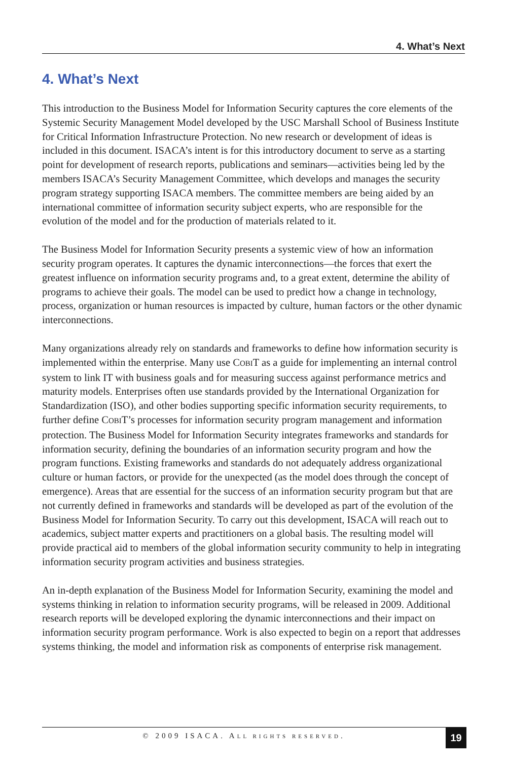4. What’s Next
4. What’s Next
This introduction to the Business Model for Information Security captures the core elements of the Systemic Security Management Model developed by the USC Marshall School of Business Institute for Critical Information Infrastructure Protection. No new research or development of ideas is included in this document. ISACA’s intent is for this introductory document to serve as a starting point for development of research reports, publications and seminars—activities being led by the members ISACA’s Security Management Committee, which develops and manages the security program strategy supporting ISACA members. The committee members are being aided by an international committee of information security subject experts, who are responsible for the evolution of the model and for the production of materials related to it.
The Business Model for Information Security presents a systemic view of how an information security program operates. It captures the dynamic interconnections—the forces that exert the greatest influence on information security programs and, to a great extent, determine the ability of programs to achieve their goals. The model can be used to predict how a change in technology, process, organization or human resources is impacted by culture, human factors or the other dynamic interconnections.
Many organizations already rely on standards and frameworks to define how information security is implemented within the enterprise. Many use COBIT as a guide for implementing an internal control system to link IT with business goals and for measuring success against performance metrics and maturity models. Enterprises often use standards provided by the International Organization for Standardization (ISO), and other bodies supporting specific information security requirements, to further define COBIT’s processes for information security program management and information protection. The Business Model for Information Security integrates frameworks and standards for information security, defining the boundaries of an information security program and how the program functions. Existing frameworks and standards do not adequately address organizational culture or human factors, or provide for the unexpected (as the model does through the concept of emergence). Areas that are essential for the success of an information security program but that are not currently defined in frameworks and standards will be developed as part of the evolution of the Business Model for Information Security. To carry out this development, ISACA will reach out to academics, subject matter experts and practitioners on a global basis. The resulting model will provide practical aid to members of the global information security community to help in integrating information security program activities and business strategies.
An in-depth explanation of the Business Model for Information Security, examining the model and systems thinking in relation to information security programs, will be released in 2009. Additional research reports will be developed exploring the dynamic interconnections and their impact on information security program performance. Work is also expected to begin on a report that addresses systems thinking, the model and information risk as components of enterprise risk management.
© 2009 ISACA. ALL RIGHTS RESERVED. 19